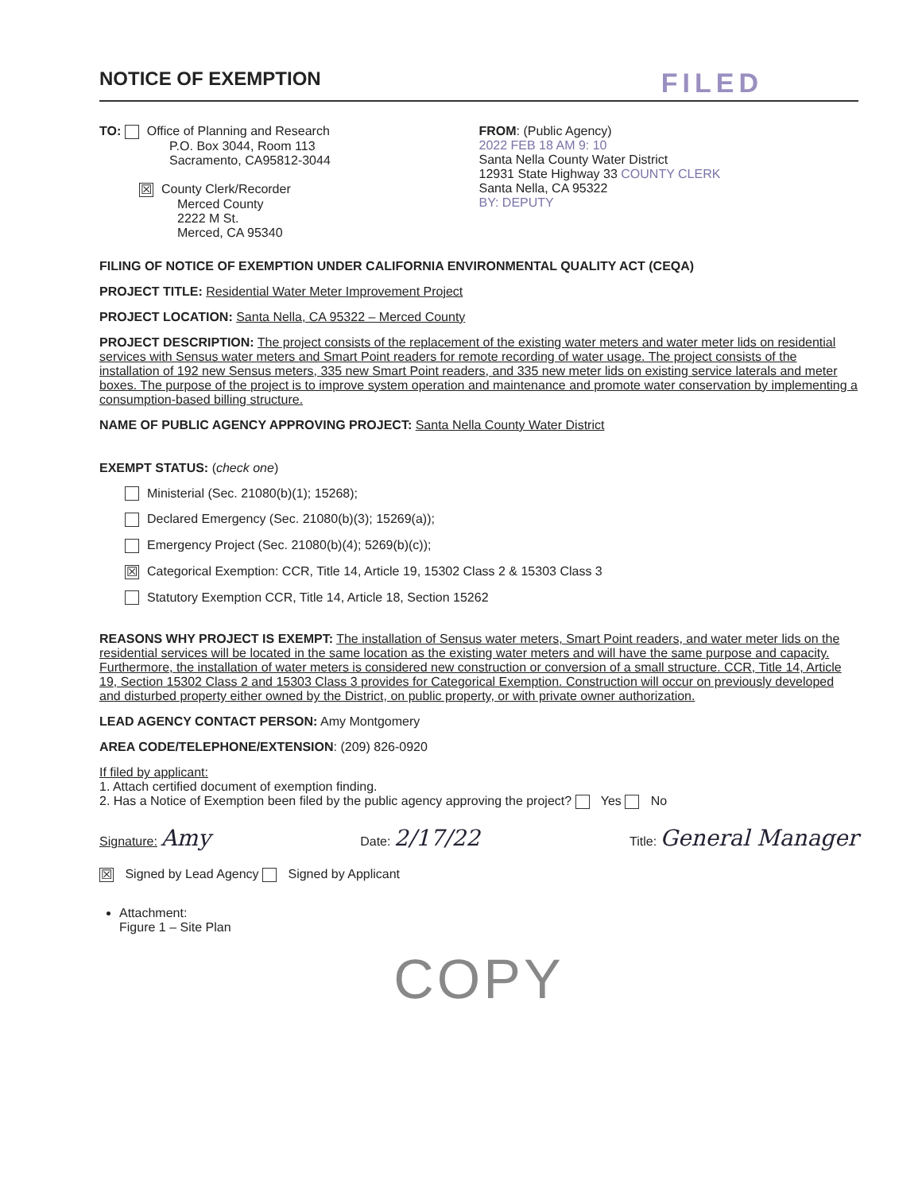NOTICE OF EXEMPTION FILED
TO: Office of Planning and Research
P.O. Box 3044, Room 113
Sacramento, CA95812-3044
☒ County Clerk/Recorder
Merced County
2222 M St.
Merced, CA 95340
FROM: (Public Agency)
2022 FEB 18 AM 9: 10
Santa Nella County Water District
12931 State Highway 33 COUNTY CLERK
Santa Nella, CA 95322
BY: DEPUTY
FILING OF NOTICE OF EXEMPTION UNDER CALIFORNIA ENVIRONMENTAL QUALITY ACT (CEQA)
PROJECT TITLE: Residential Water Meter Improvement Project
PROJECT LOCATION: Santa Nella, CA 95322 – Merced County
PROJECT DESCRIPTION: The project consists of the replacement of the existing water meters and water meter lids on residential services with Sensus water meters and Smart Point readers for remote recording of water usage. The project consists of the installation of 192 new Sensus meters, 335 new Smart Point readers, and 335 new meter lids on existing service laterals and meter boxes. The purpose of the project is to improve system operation and maintenance and promote water conservation by implementing a consumption-based billing structure.
NAME OF PUBLIC AGENCY APPROVING PROJECT: Santa Nella County Water District
EXEMPT STATUS: (check one)
Ministerial (Sec. 21080(b)(1); 15268);
Declared Emergency (Sec. 21080(b)(3); 15269(a));
Emergency Project (Sec. 21080(b)(4); 5269(b)(c));
☒ Categorical Exemption: CCR, Title 14, Article 19, 15302 Class 2 & 15303 Class 3
Statutory Exemption CCR, Title 14, Article 18, Section 15262
REASONS WHY PROJECT IS EXEMPT: The installation of Sensus water meters, Smart Point readers, and water meter lids on the residential services will be located in the same location as the existing water meters and will have the same purpose and capacity. Furthermore, the installation of water meters is considered new construction or conversion of a small structure. CCR, Title 14, Article 19, Section 15302 Class 2 and 15303 Class 3 provides for Categorical Exemption. Construction will occur on previously developed and disturbed property either owned by the District, on public property, or with private owner authorization.
LEAD AGENCY CONTACT PERSON: Amy Montgomery
AREA CODE/TELEPHONE/EXTENSION: (209) 826-0920
If filed by applicant:
1. Attach certified document of exemption finding.
2. Has a Notice of Exemption been filed by the public agency approving the project? Yes No
Signature: Amy Date: 2/17/22 Title: General Manager
☒ Signed by Lead Agency Signed by Applicant
Attachment:
Figure 1 – Site Plan
COPY